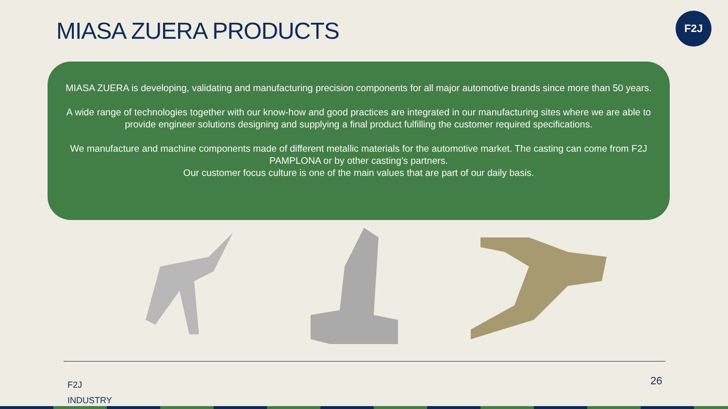MIASA ZUERA PRODUCTS
F2J
MIASA ZUERA is developing, validating and manufacturing precision components for all major automotive brands since more than 50 years.
A wide range of technologies together with our know-how and good practices are integrated in our manufacturing sites where we are able to provide engineer solutions designing and supplying a final product fulfilling the customer required specifications.
We manufacture and machine components made of different metallic materials for the automotive market. The casting can come from F2J PAMPLONA or by other casting’s partners.
Our customer focus culture is one of the main values that are part of our daily basis.
F2J
INDUSTRY
26